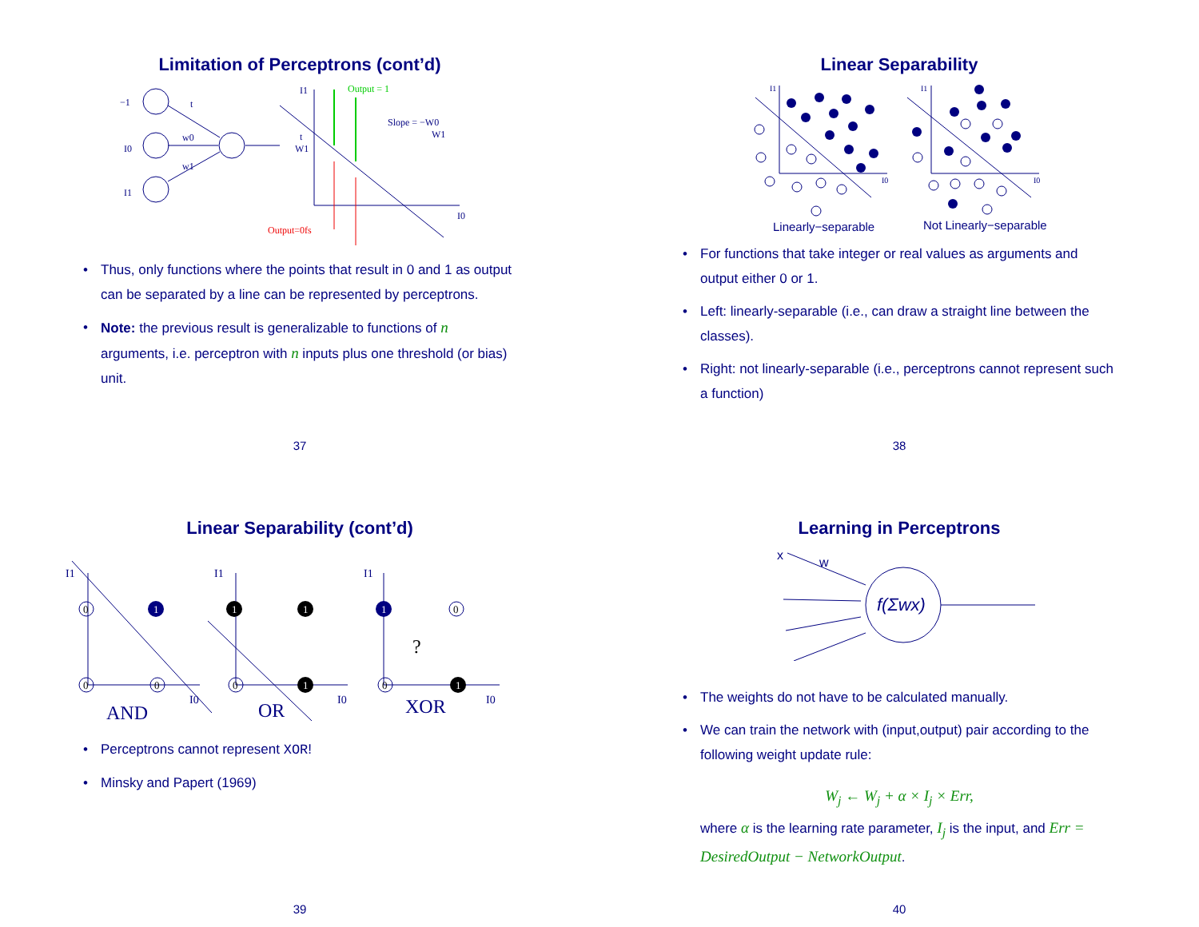Limitation of Perceptrons (cont’d)
−1
t
I0
w0
w1
I1
I1
t
W1
Slope = −W0
W1
I0
Output = 1
Output=0fs
• Thus, only functions where the points that result in 0 and 1 as output can be separated by a line can be represented by perceptrons.
• Note: the previous result is generalizable to functions of n arguments, i.e. perceptron with n inputs plus one threshold (or bias) unit.
37
Linear Separability
I1
I0
I1
I0
Linearly−separable
Not Linearly−separable
• For functions that take integer or real values as arguments and output either 0 or 1.
• Left: linearly-separable (i.e., can draw a straight line between the classes).
• Right: not linearly-separable (i.e., perceptrons cannot represent such a function)
38
Linear Separability (cont’d)
0
0
0
0
0
0
1
1
1
1
1
1
I1
I0
I1
I0
I1
I0
AND
OR
XOR
?
• Perceptrons cannot represent XOR!
• Minsky and Papert (1969)
39
Learning in Perceptrons
x
w
f(Σwx)
• The weights do not have to be calculated manually.
• We can train the network with (input,output) pair according to the following weight update rule:
W<sub>j</sub> ← W<sub>j</sub> + α × I<sub>j</sub> × Err,
where α is the learning rate parameter, I<sub>j</sub> is the input, and Err = DesiredOutput − NetworkOutput.
40